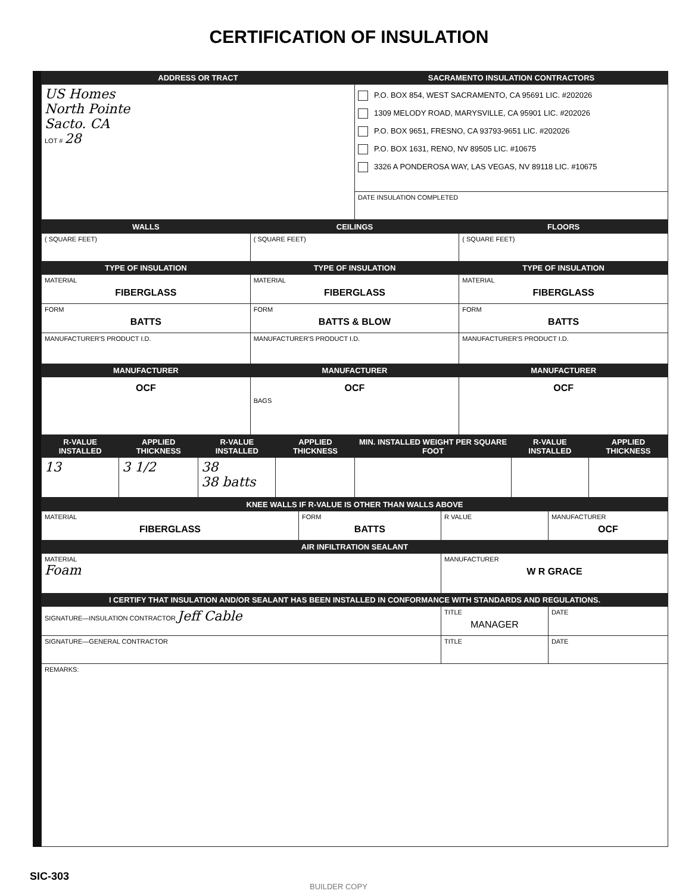CERTIFICATION OF INSULATION
| ADDRESS OR TRACT | SACRAMENTO INSULATION CONTRACTORS |
| --- | --- |
| US Homes North Pointe Sacto. CA LOT # 28 | P.O. BOX 854, WEST SACRAMENTO, CA 95691 LIC. #202026 1309 MELODY ROAD, MARYSVILLE, CA 95901 LIC. #202026 P.O. BOX 9651, FRESNO, CA 93793-9651 LIC. #202026 P.O. BOX 1631, RENO, NV 89505 LIC. #10675 3326 A PONDEROSA WAY, LAS VEGAS, NV 89118 LIC. #10675 |
| | DATE INSULATION COMPLETED |
| WALLS | CEILINGS | FLOORS |
| --- | --- | --- |
| ( SQUARE FEET) | ( SQUARE FEET) | ( SQUARE FEET) |
| TYPE OF INSULATION | TYPE OF INSULATION | TYPE OF INSULATION |
| MATERIAL FIBERGLASS | MATERIAL FIBERGLASS | MATERIAL FIBERGLASS |
| FORM BATTS | FORM BATTS & BLOW | FORM BATTS |
| MANUFACTURER'S PRODUCT I.D. | MANUFACTURER'S PRODUCT I.D. | MANUFACTURER'S PRODUCT I.D. |
| MANUFACTURER | MANUFACTURER | MANUFACTURER |
| OCF | OCF BAGS | OCF |
| R-VALUE INSTALLED | APPLIED THICKNESS | R-VALUE INSTALLED | APPLIED THICKNESS | MIN. INSTALLED WEIGHT PER SQUARE FOOT | R-VALUE INSTALLED | APPLIED THICKNESS |
| --- | --- | --- | --- | --- | --- | --- |
| 13 | 3 1/2 | 38 38 batts | | | | |
| KNEE WALLS IF R-VALUE IS OTHER THAN WALLS ABOVE | | | |
| --- | --- | --- | --- |
| MATERIAL FIBERGLASS | FORM BATTS | R VALUE | MANUFACTURER OCF |
| AIR INFILTRATION SEALANT | | | |
| MATERIAL Foam | | MANUFACTURER W R GRACE | |
| I CERTIFY THAT INSULATION AND/OR SEALANT HAS BEEN INSTALLED IN CONFORMANCE WITH STANDARDS AND REGULATIONS. | | | |
| SIGNATURE—INSULATION CONTRACTOR Jeff Cable | | TITLE MANAGER | DATE |
| SIGNATURE—GENERAL CONTRACTOR | | TITLE | DATE |
| REMARKS: | | | |
SIC-303
BUILDER COPY